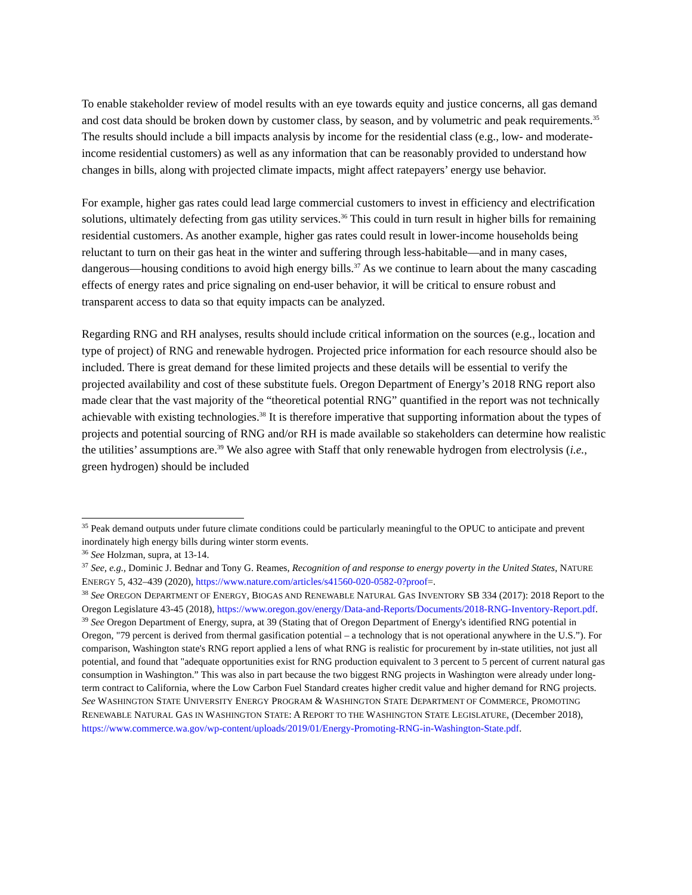To enable stakeholder review of model results with an eye towards equity and justice concerns, all gas demand and cost data should be broken down by customer class, by season, and by volumetric and peak requirements.<sup>35</sup> The results should include a bill impacts analysis by income for the residential class (e.g., low- and moderate-income residential customers) as well as any information that can be reasonably provided to understand how changes in bills, along with projected climate impacts, might affect ratepayers’ energy use behavior.
For example, higher gas rates could lead large commercial customers to invest in efficiency and electrification solutions, ultimately defecting from gas utility services.<sup>36</sup> This could in turn result in higher bills for remaining residential customers. As another example, higher gas rates could result in lower-income households being reluctant to turn on their gas heat in the winter and suffering through less-habitable—and in many cases, dangerous—housing conditions to avoid high energy bills.<sup>37</sup> As we continue to learn about the many cascading effects of energy rates and price signaling on end-user behavior, it will be critical to ensure robust and transparent access to data so that equity impacts can be analyzed.
Regarding RNG and RH analyses, results should include critical information on the sources (e.g., location and type of project) of RNG and renewable hydrogen. Projected price information for each resource should also be included. There is great demand for these limited projects and these details will be essential to verify the projected availability and cost of these substitute fuels. Oregon Department of Energy’s 2018 RNG report also made clear that the vast majority of the “theoretical potential RNG” quantified in the report was not technically achievable with existing technologies.<sup>38</sup> It is therefore imperative that supporting information about the types of projects and potential sourcing of RNG and/or RH is made available so stakeholders can determine how realistic the utilities’ assumptions are.<sup>39</sup> We also agree with Staff that only renewable hydrogen from electrolysis (i.e., green hydrogen) should be included
<sup>35</sup> Peak demand outputs under future climate conditions could be particularly meaningful to the OPUC to anticipate and prevent inordinately high energy bills during winter storm events.
<sup>36</sup> See Holzman, supra, at 13-14.
<sup>37</sup> See, e.g., Dominic J. Bednar and Tony G. Reames, Recognition of and response to energy poverty in the United States, NATURE ENERGY 5, 432–439 (2020), https://www.nature.com/articles/s41560-020-0582-0?proof=.
<sup>38</sup> See OREGON DEPARTMENT OF ENERGY, BIOGAS AND RENEWABLE NATURAL GAS INVENTORY SB 334 (2017): 2018 Report to the Oregon Legislature 43-45 (2018), https://www.oregon.gov/energy/Data-and-Reports/Documents/2018-RNG-Inventory-Report.pdf.
<sup>39</sup> See Oregon Department of Energy, supra, at 39 (Stating that of Oregon Department of Energy's identified RNG potential in Oregon, "79 percent is derived from thermal gasification potential – a technology that is not operational anywhere in the U.S.”). For comparison, Washington state's RNG report applied a lens of what RNG is realistic for procurement by in-state utilities, not just all potential, and found that "adequate opportunities exist for RNG production equivalent to 3 percent to 5 percent of current natural gas consumption in Washington.” This was also in part because the two biggest RNG projects in Washington were already under long-term contract to California, where the Low Carbon Fuel Standard creates higher credit value and higher demand for RNG projects. See WASHINGTON STATE UNIVERSITY ENERGY PROGRAM & WASHINGTON STATE DEPARTMENT OF COMMERCE, PROMOTING RENEWABLE NATURAL GAS IN WASHINGTON STATE: A REPORT TO THE WASHINGTON STATE LEGISLATURE, (December 2018), https://www.commerce.wa.gov/wp-content/uploads/2019/01/Energy-Promoting-RNG-in-Washington-State.pdf.